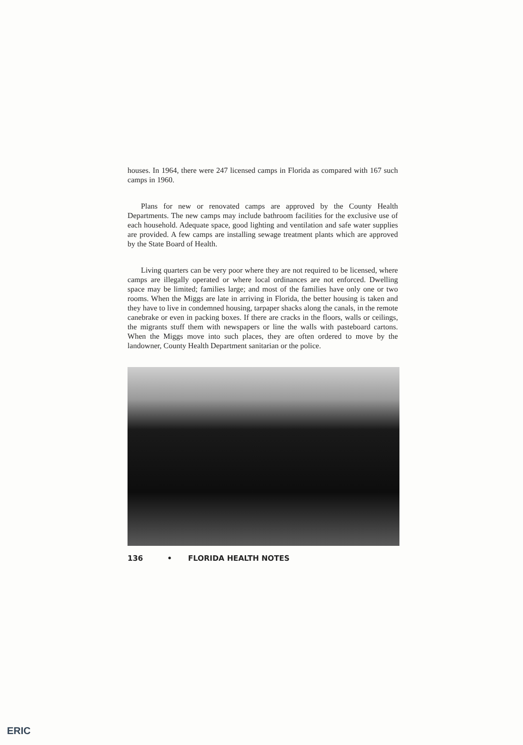houses. In 1964, there were 247 licensed camps in Florida as compared with 167 such camps in 1960.
Plans for new or renovated camps are approved by the County Health Departments. The new camps may include bathroom facilities for the exclusive use of each household. Adequate space, good lighting and ventilation and safe water supplies are provided. A few camps are installing sewage treatment plants which are approved by the State Board of Health.
Living quarters can be very poor where they are not required to be licensed, where camps are illegally operated or where local ordinances are not enforced. Dwelling space may be limited; families large; and most of the families have only one or two rooms. When the Miggs are late in arriving in Florida, the better housing is taken and they have to live in condemned housing, tarpaper shacks along the canals, in the remote canebrake or even in packing boxes. If there are cracks in the floors, walls or ceilings, the migrants stuff them with newspapers or line the walls with pasteboard cartons. When the Miggs move into such places, they are often ordered to move by the landowner, County Health Department sanitarian or the police.
136 • FLORIDA HEALTH NOTES
ERIC